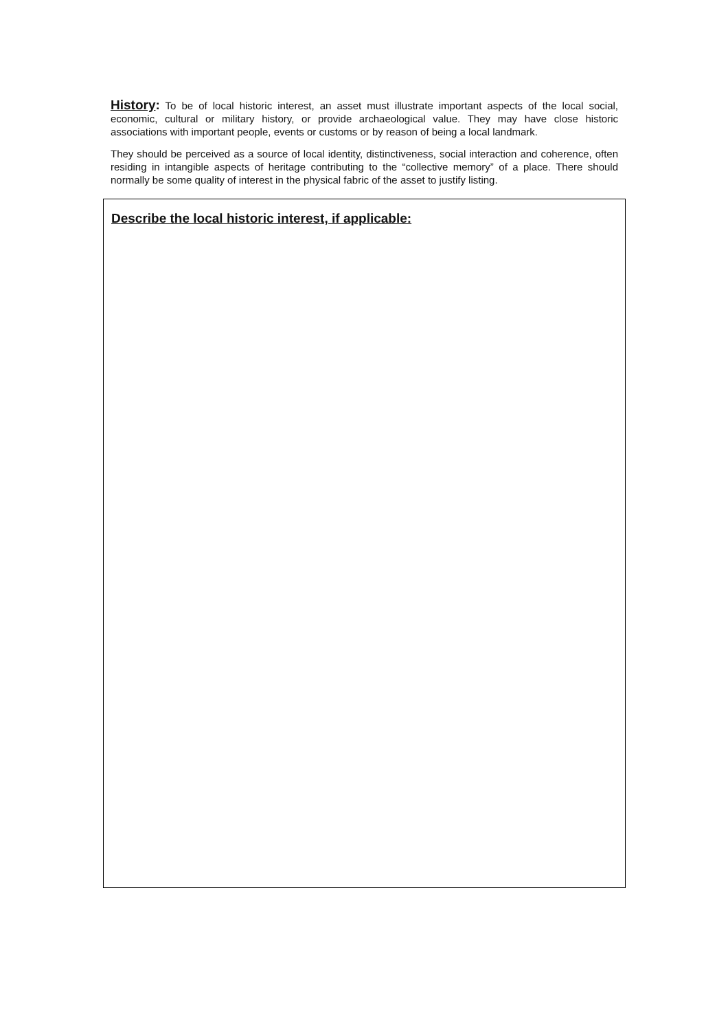History: To be of local historic interest, an asset must illustrate important aspects of the local social, economic, cultural or military history, or provide archaeological value. They may have close historic associations with important people, events or customs or by reason of being a local landmark.
They should be perceived as a source of local identity, distinctiveness, social interaction and coherence, often residing in intangible aspects of heritage contributing to the “collective memory” of a place. There should normally be some quality of interest in the physical fabric of the asset to justify listing.
Describe the local historic interest, if applicable: